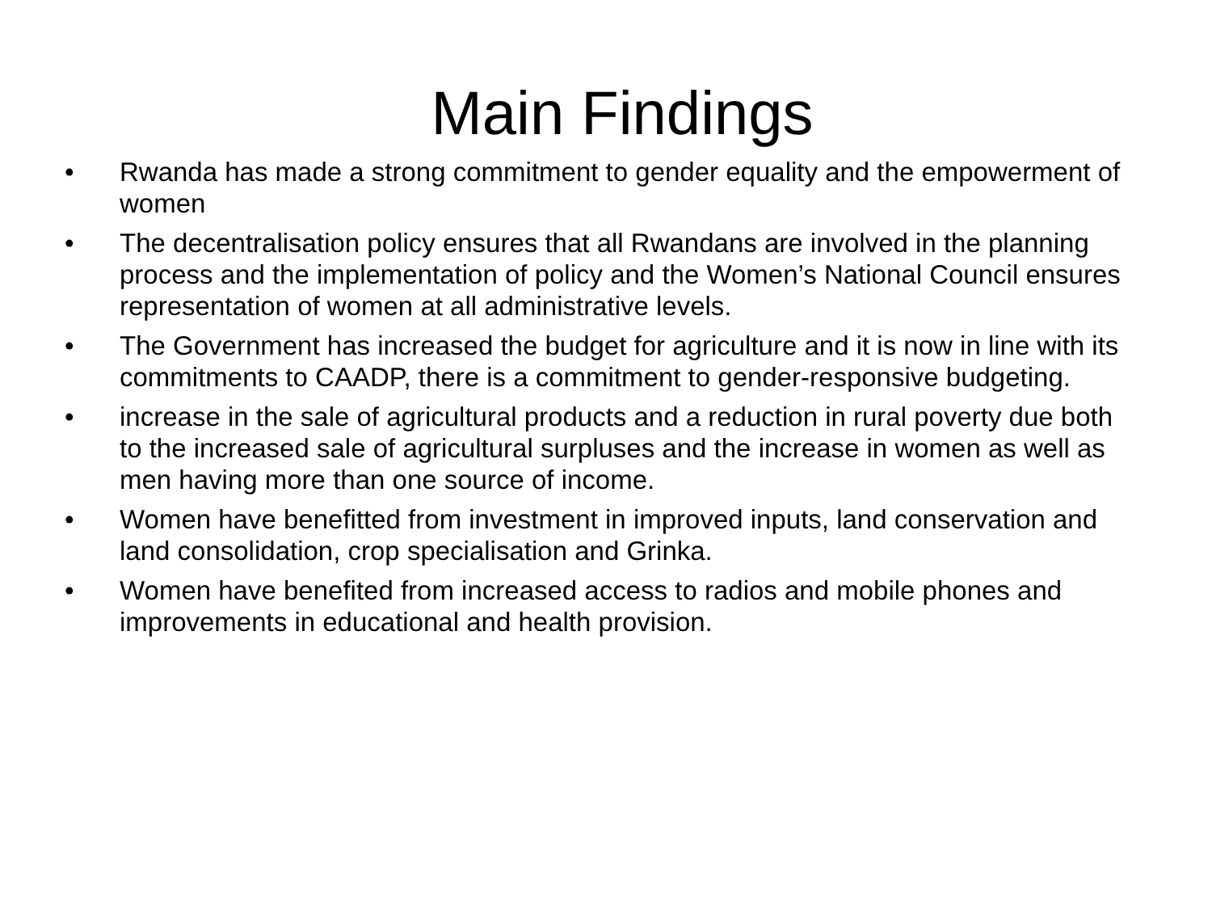Main Findings
• Rwanda has made a strong commitment to gender equality and the empowerment of women
• The decentralisation policy ensures that all Rwandans are involved in the planning process and the implementation of policy and the Women’s National Council ensures representation of women at all administrative levels.
• The Government has increased the budget for agriculture and it is now in line with its commitments to CAADP, there is a commitment to gender-responsive budgeting.
• increase in the sale of agricultural products and a reduction in rural poverty due both to the increased sale of agricultural surpluses and the increase in women as well as men having more than one source of income.
• Women have benefitted from investment in improved inputs, land conservation and land consolidation, crop specialisation and Grinka.
• Women have benefited from increased access to radios and mobile phones and improvements in educational and health provision.